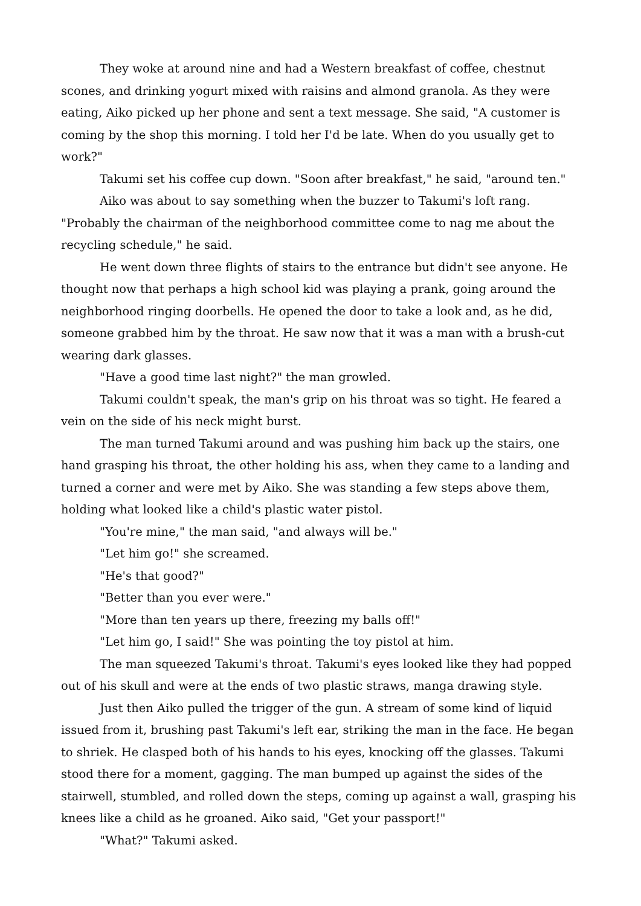They woke at around nine and had a Western breakfast of coffee, chestnut scones, and drinking yogurt mixed with raisins and almond granola. As they were eating, Aiko picked up her phone and sent a text message. She said, "A customer is coming by the shop this morning. I told her I'd be late. When do you usually get to work?"
Takumi set his coffee cup down. "Soon after breakfast," he said, "around ten."
Aiko was about to say something when the buzzer to Takumi's loft rang. "Probably the chairman of the neighborhood committee come to nag me about the recycling schedule," he said.
He went down three flights of stairs to the entrance but didn't see anyone. He thought now that perhaps a high school kid was playing a prank, going around the neighborhood ringing doorbells. He opened the door to take a look and, as he did, someone grabbed him by the throat. He saw now that it was a man with a brush-cut wearing dark glasses.
"Have a good time last night?" the man growled.
Takumi couldn't speak, the man's grip on his throat was so tight. He feared a vein on the side of his neck might burst.
The man turned Takumi around and was pushing him back up the stairs, one hand grasping his throat, the other holding his ass, when they came to a landing and turned a corner and were met by Aiko. She was standing a few steps above them, holding what looked like a child's plastic water pistol.
"You're mine," the man said, "and always will be."
"Let him go!" she screamed.
"He's that good?"
"Better than you ever were."
"More than ten years up there, freezing my balls off!"
"Let him go, I said!" She was pointing the toy pistol at him.
The man squeezed Takumi's throat. Takumi's eyes looked like they had popped out of his skull and were at the ends of two plastic straws, manga drawing style.
Just then Aiko pulled the trigger of the gun. A stream of some kind of liquid issued from it, brushing past Takumi's left ear, striking the man in the face. He began to shriek. He clasped both of his hands to his eyes, knocking off the glasses. Takumi stood there for a moment, gagging. The man bumped up against the sides of the stairwell, stumbled, and rolled down the steps, coming up against a wall, grasping his knees like a child as he groaned. Aiko said, "Get your passport!"
"What?" Takumi asked.